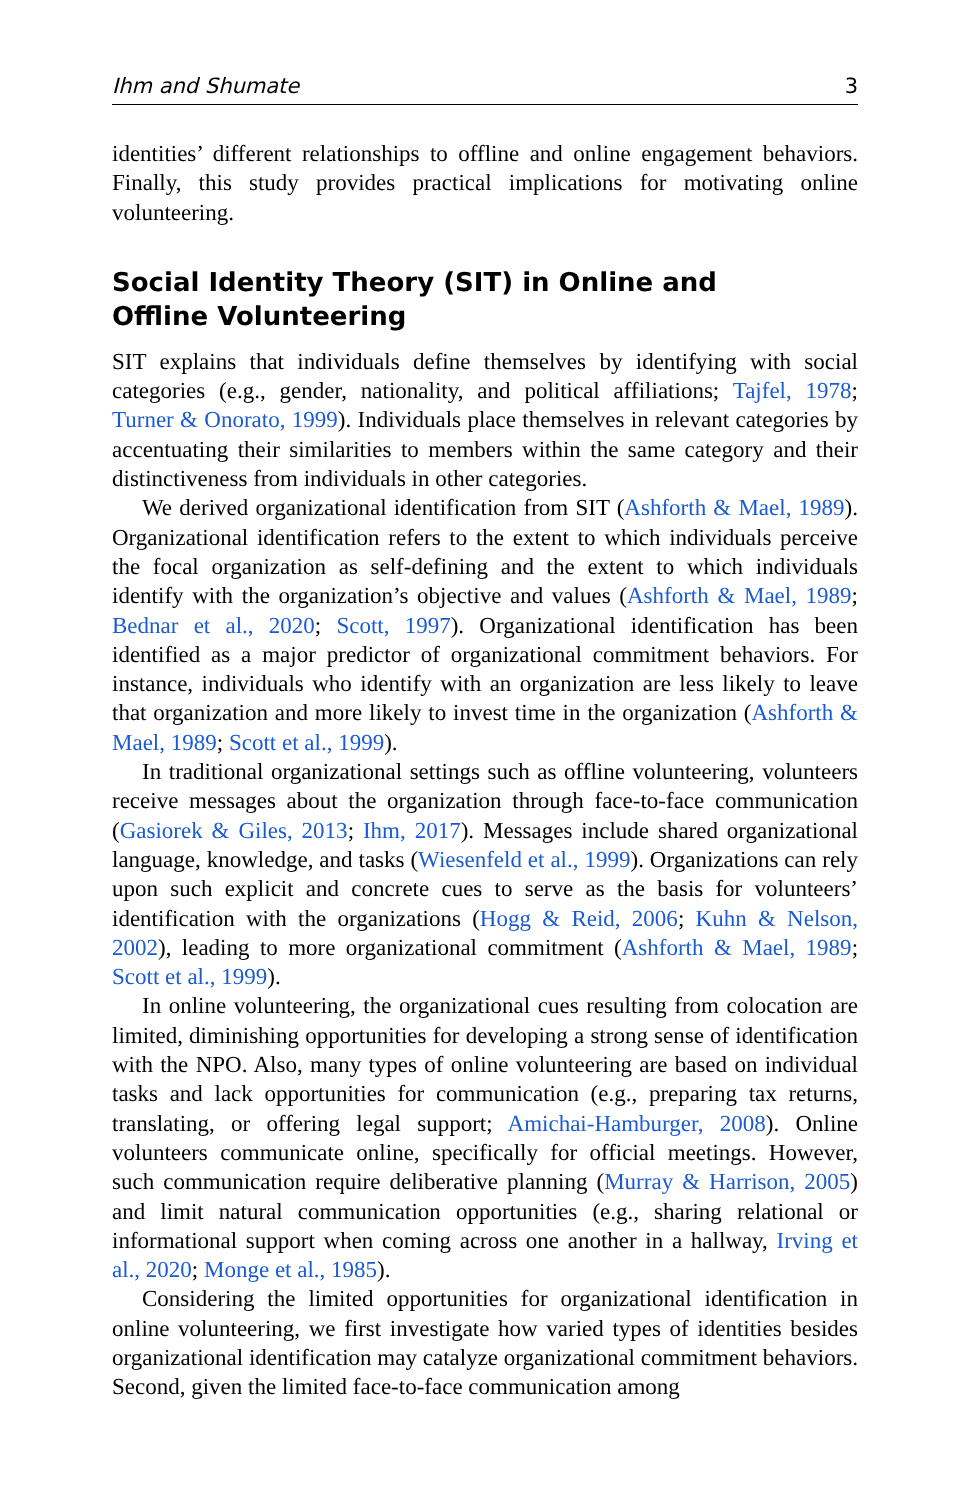Ihm and Shumate 3
identities’ different relationships to offline and online engagement behaviors. Finally, this study provides practical implications for motivating online volunteering.
Social Identity Theory (SIT) in Online and
Offline Volunteering
SIT explains that individuals define themselves by identifying with social categories (e.g., gender, nationality, and political affiliations; Tajfel, 1978; Turner & Onorato, 1999). Individuals place themselves in relevant categories by accentuating their similarities to members within the same category and their distinctiveness from individuals in other categories.
We derived organizational identification from SIT (Ashforth & Mael, 1989). Organizational identification refers to the extent to which individuals perceive the focal organization as self-defining and the extent to which individuals identify with the organization’s objective and values (Ashforth & Mael, 1989; Bednar et al., 2020; Scott, 1997). Organizational identification has been identified as a major predictor of organizational commitment behaviors. For instance, individuals who identify with an organization are less likely to leave that organization and more likely to invest time in the organization (Ashforth & Mael, 1989; Scott et al., 1999).
In traditional organizational settings such as offline volunteering, volunteers receive messages about the organization through face-to-face communication (Gasiorek & Giles, 2013; Ihm, 2017). Messages include shared organizational language, knowledge, and tasks (Wiesenfeld et al., 1999). Organizations can rely upon such explicit and concrete cues to serve as the basis for volunteers’ identification with the organizations (Hogg & Reid, 2006; Kuhn & Nelson, 2002), leading to more organizational commitment (Ashforth & Mael, 1989; Scott et al., 1999).
In online volunteering, the organizational cues resulting from colocation are limited, diminishing opportunities for developing a strong sense of identification with the NPO. Also, many types of online volunteering are based on individual tasks and lack opportunities for communication (e.g., preparing tax returns, translating, or offering legal support; Amichai-Hamburger, 2008). Online volunteers communicate online, specifically for official meetings. However, such communication require deliberative planning (Murray & Harrison, 2005) and limit natural communication opportunities (e.g., sharing relational or informational support when coming across one another in a hallway, Irving et al., 2020; Monge et al., 1985).
Considering the limited opportunities for organizational identification in online volunteering, we first investigate how varied types of identities besides organizational identification may catalyze organizational commitment behaviors. Second, given the limited face-to-face communication among